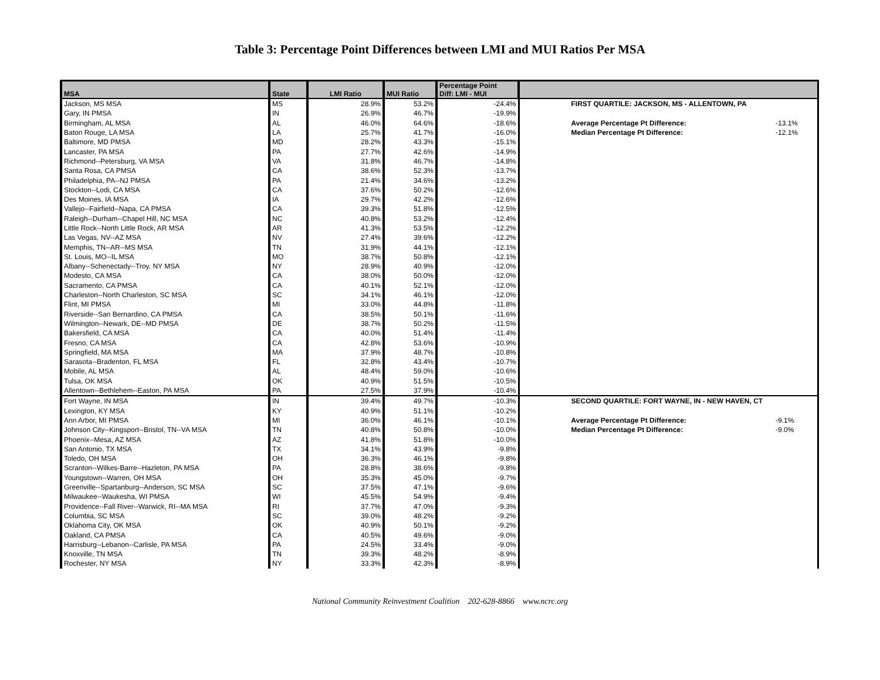Table 3: Percentage Point Differences between LMI and MUI Ratios Per MSA
| MSA | State | LMI Ratio | MUI Ratio | Percentage Point Diff: LMI - MUI | | |
| --- | --- | --- | --- | --- | --- | --- |
| Jackson, MS MSA | MS | 28.9% | 53.2% | -24.4% | FIRST QUARTILE: JACKSON, MS - ALLENTOWN, PA | |
| Gary, IN PMSA | IN | 26.9% | 46.7% | -19.9% | | |
| Birmingham, AL MSA | AL | 46.0% | 64.6% | -18.6% | Average Percentage Pt Difference: | -13.1% |
| Baton Rouge, LA MSA | LA | 25.7% | 41.7% | -16.0% | Median Percentage Pt Difference: | -12.1% |
| Baltimore, MD PMSA | MD | 28.2% | 43.3% | -15.1% | | |
| Lancaster, PA MSA | PA | 27.7% | 42.6% | -14.9% | | |
| Richmond--Petersburg, VA MSA | VA | 31.8% | 46.7% | -14.8% | | |
| Santa Rosa, CA PMSA | CA | 38.6% | 52.3% | -13.7% | | |
| Philadelphia, PA--NJ PMSA | PA | 21.4% | 34.6% | -13.2% | | |
| Stockton--Lodi, CA MSA | CA | 37.6% | 50.2% | -12.6% | | |
| Des Moines, IA MSA | IA | 29.7% | 42.2% | -12.6% | | |
| Vallejo--Fairfield--Napa, CA PMSA | CA | 39.3% | 51.8% | -12.5% | | |
| Raleigh--Durham--Chapel Hill, NC MSA | NC | 40.8% | 53.2% | -12.4% | | |
| Little Rock--North Little Rock, AR MSA | AR | 41.3% | 53.5% | -12.2% | | |
| Las Vegas, NV--AZ MSA | NV | 27.4% | 39.6% | -12.2% | | |
| Memphis, TN--AR--MS MSA | TN | 31.9% | 44.1% | -12.1% | | |
| St. Louis, MO--IL MSA | MO | 38.7% | 50.8% | -12.1% | | |
| Albany--Schenectady--Troy, NY MSA | NY | 28.9% | 40.9% | -12.0% | | |
| Modesto, CA MSA | CA | 38.0% | 50.0% | -12.0% | | |
| Sacramento, CA PMSA | CA | 40.1% | 52.1% | -12.0% | | |
| Charleston--North Charleston, SC MSA | SC | 34.1% | 46.1% | -12.0% | | |
| Flint, MI PMSA | MI | 33.0% | 44.8% | -11.8% | | |
| Riverside--San Bernardino, CA PMSA | CA | 38.5% | 50.1% | -11.6% | | |
| Wilmington--Newark, DE--MD PMSA | DE | 38.7% | 50.2% | -11.5% | | |
| Bakersfield, CA MSA | CA | 40.0% | 51.4% | -11.4% | | |
| Fresno, CA MSA | CA | 42.8% | 53.6% | -10.9% | | |
| Springfield, MA MSA | MA | 37.9% | 48.7% | -10.8% | | |
| Sarasota--Bradenton, FL MSA | FL | 32.8% | 43.4% | -10.7% | | |
| Mobile, AL MSA | AL | 48.4% | 59.0% | -10.6% | | |
| Tulsa, OK MSA | OK | 40.9% | 51.5% | -10.5% | | |
| Allentown--Bethlehem--Easton, PA MSA | PA | 27.5% | 37.9% | -10.4% | | |
| Fort Wayne, IN MSA | IN | 39.4% | 49.7% | -10.3% | SECOND QUARTILE: FORT WAYNE, IN - NEW HAVEN, CT | |
| Lexington, KY MSA | KY | 40.9% | 51.1% | -10.2% | | |
| Ann Arbor, MI PMSA | MI | 36.0% | 46.1% | -10.1% | Average Percentage Pt Difference: | -9.1% |
| Johnson City--Kingsport--Bristol, TN--VA MSA | TN | 40.8% | 50.8% | -10.0% | Median Percentage Pt Difference: | -9.0% |
| Phoenix--Mesa, AZ MSA | AZ | 41.8% | 51.8% | -10.0% | | |
| San Antonio, TX MSA | TX | 34.1% | 43.9% | -9.8% | | |
| Toledo, OH MSA | OH | 36.3% | 46.1% | -9.8% | | |
| Scranton--Wilkes-Barre--Hazleton, PA MSA | PA | 28.8% | 38.6% | -9.8% | | |
| Youngstown--Warren, OH MSA | OH | 35.3% | 45.0% | -9.7% | | |
| Greenville--Spartanburg--Anderson, SC MSA | SC | 37.5% | 47.1% | -9.6% | | |
| Milwaukee--Waukesha, WI PMSA | WI | 45.5% | 54.9% | -9.4% | | |
| Providence--Fall River--Warwick, RI--MA MSA | RI | 37.7% | 47.0% | -9.3% | | |
| Columbia, SC MSA | SC | 39.0% | 48.2% | -9.2% | | |
| Oklahoma City, OK MSA | OK | 40.9% | 50.1% | -9.2% | | |
| Oakland, CA PMSA | CA | 40.5% | 49.6% | -9.0% | | |
| Harrisburg--Lebanon--Carlisle, PA MSA | PA | 24.5% | 33.4% | -9.0% | | |
| Knoxville, TN MSA | TN | 39.3% | 48.2% | -8.9% | | |
| Rochester, NY MSA | NY | 33.3% | 42.3% | -8.9% | | |
National Community Reinvestment Coalition 202-628-8866 www.ncrc.org